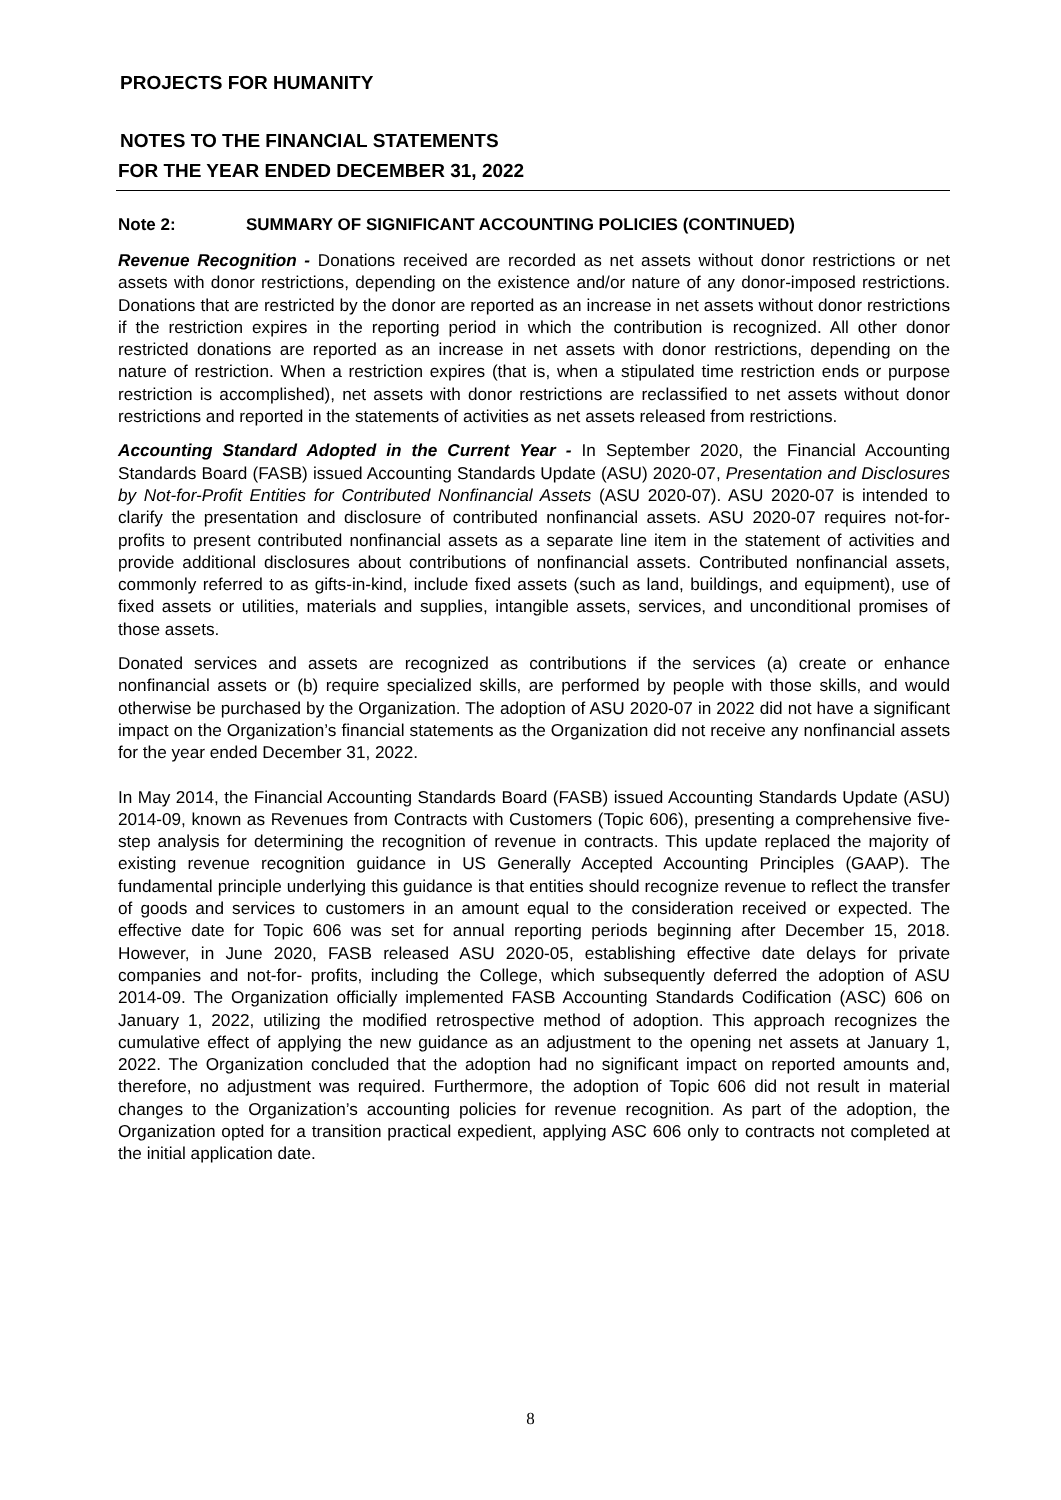PROJECTS FOR HUMANITY
NOTES TO THE FINANCIAL STATEMENTS
FOR THE YEAR ENDED DECEMBER 31, 2022
Note 2: SUMMARY OF SIGNIFICANT ACCOUNTING POLICIES (CONTINUED)
Revenue Recognition - Donations received are recorded as net assets without donor restrictions or net assets with donor restrictions, depending on the existence and/or nature of any donor-imposed restrictions. Donations that are restricted by the donor are reported as an increase in net assets without donor restrictions if the restriction expires in the reporting period in which the contribution is recognized. All other donor restricted donations are reported as an increase in net assets with donor restrictions, depending on the nature of restriction. When a restriction expires (that is, when a stipulated time restriction ends or purpose restriction is accomplished), net assets with donor restrictions are reclassified to net assets without donor restrictions and reported in the statements of activities as net assets released from restrictions.
Accounting Standard Adopted in the Current Year - In September 2020, the Financial Accounting Standards Board (FASB) issued Accounting Standards Update (ASU) 2020-07, Presentation and Disclosures by Not-for-Profit Entities for Contributed Nonfinancial Assets (ASU 2020-07). ASU 2020-07 is intended to clarify the presentation and disclosure of contributed nonfinancial assets. ASU 2020-07 requires not-for-profits to present contributed nonfinancial assets as a separate line item in the statement of activities and provide additional disclosures about contributions of nonfinancial assets. Contributed nonfinancial assets, commonly referred to as gifts-in-kind, include fixed assets (such as land, buildings, and equipment), use of fixed assets or utilities, materials and supplies, intangible assets, services, and unconditional promises of those assets.
Donated services and assets are recognized as contributions if the services (a) create or enhance nonfinancial assets or (b) require specialized skills, are performed by people with those skills, and would otherwise be purchased by the Organization. The adoption of ASU 2020-07 in 2022 did not have a significant impact on the Organization’s financial statements as the Organization did not receive any nonfinancial assets for the year ended December 31, 2022.
In May 2014, the Financial Accounting Standards Board (FASB) issued Accounting Standards Update (ASU) 2014-09, known as Revenues from Contracts with Customers (Topic 606), presenting a comprehensive five-step analysis for determining the recognition of revenue in contracts. This update replaced the majority of existing revenue recognition guidance in US Generally Accepted Accounting Principles (GAAP). The fundamental principle underlying this guidance is that entities should recognize revenue to reflect the transfer of goods and services to customers in an amount equal to the consideration received or expected. The effective date for Topic 606 was set for annual reporting periods beginning after December 15, 2018. However, in June 2020, FASB released ASU 2020-05, establishing effective date delays for private companies and not-for- profits, including the College, which subsequently deferred the adoption of ASU 2014-09. The Organization officially implemented FASB Accounting Standards Codification (ASC) 606 on January 1, 2022, utilizing the modified retrospective method of adoption. This approach recognizes the cumulative effect of applying the new guidance as an adjustment to the opening net assets at January 1, 2022. The Organization concluded that the adoption had no significant impact on reported amounts and, therefore, no adjustment was required. Furthermore, the adoption of Topic 606 did not result in material changes to the Organization’s accounting policies for revenue recognition. As part of the adoption, the Organization opted for a transition practical expedient, applying ASC 606 only to contracts not completed at the initial application date.
8